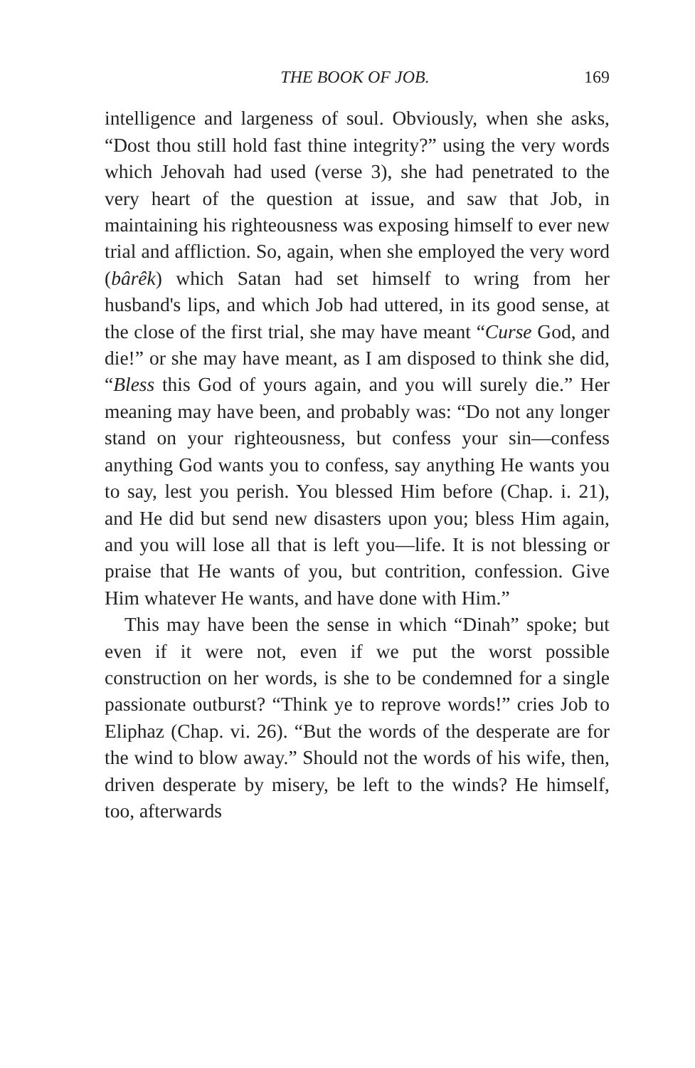THE BOOK OF JOB. 169
intelligence and largeness of soul. Obviously, when she asks, “Dost thou still hold fast thine integrity?” using the very words which Jehovah had used (verse 3), she had penetrated to the very heart of the question at issue, and saw that Job, in maintaining his righteousness was exposing himself to ever new trial and affliction. So, again, when she employed the very word (bârêk) which Satan had set himself to wring from her husband's lips, and which Job had uttered, in its good sense, at the close of the first trial, she may have meant “Curse God, and die!” or she may have meant, as I am disposed to think she did, “Bless this God of yours again, and you will surely die.” Her meaning may have been, and probably was: “Do not any longer stand on your righteousness, but confess your sin—confess anything God wants you to confess, say anything He wants you to say, lest you perish. You blessed Him before (Chap. i. 21), and He did but send new disasters upon you; bless Him again, and you will lose all that is left you—life. It is not blessing or praise that He wants of you, but contrition, confession. Give Him whatever He wants, and have done with Him.”
This may have been the sense in which “Dinah” spoke; but even if it were not, even if we put the worst possible construction on her words, is she to be condemned for a single passionate outburst? “Think ye to reprove words!” cries Job to Eliphaz (Chap. vi. 26). “But the words of the desperate are for the wind to blow away.” Should not the words of his wife, then, driven desperate by misery, be left to the winds? He himself, too, afterwards